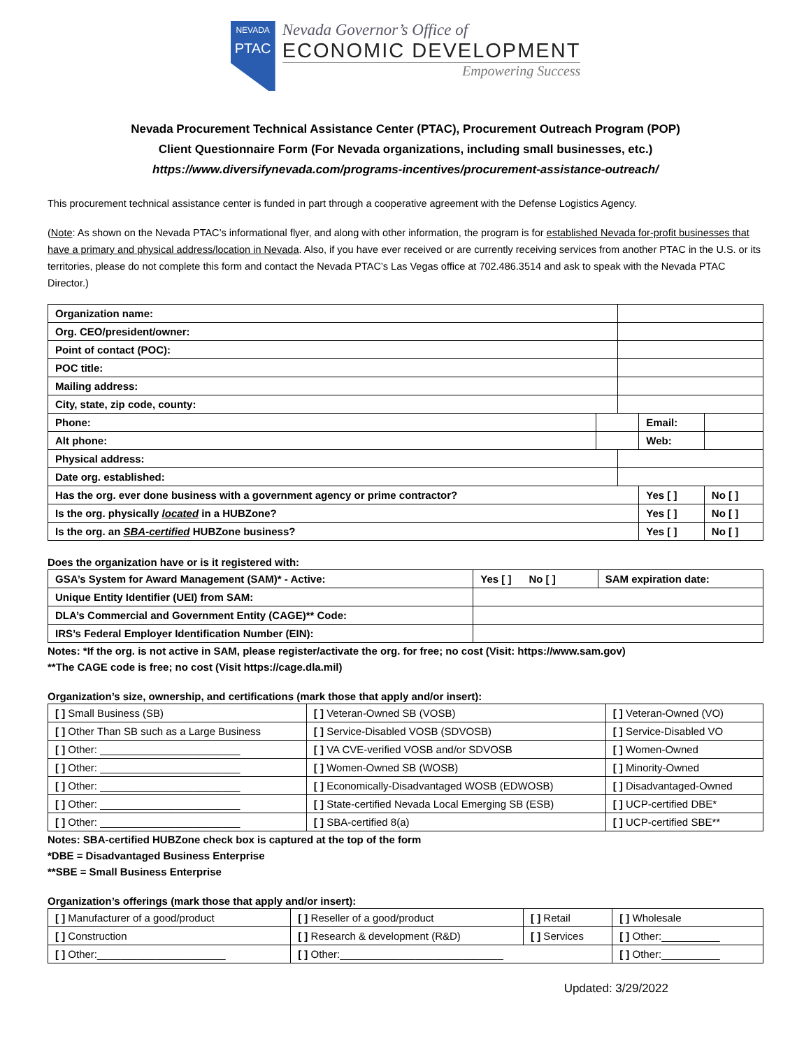NEVADA
PTAC
Nevada Governor’s Office of
ECONOMIC DEVELOPMENT
Empowering Success
Nevada Procurement Technical Assistance Center (PTAC), Procurement Outreach Program (POP)
Client Questionnaire Form (For Nevada organizations, including small businesses, etc.)
https://www.diversifynevada.com/programs-incentives/procurement-assistance-outreach/
This procurement technical assistance center is funded in part through a cooperative agreement with the Defense Logistics Agency.
(Note: As shown on the Nevada PTAC’s informational flyer, and along with other information, the program is for established Nevada for-profit businesses that have a primary and physical address/location in Nevada. Also, if you have ever received or are currently receiving services from another PTAC in the U.S. or its territories, please do not complete this form and contact the Nevada PTAC’s Las Vegas office at 702.486.3514 and ask to speak with the Nevada PTAC Director.)
| Organization name: | | | | | |
| Org. CEO/president/owner: | | | | | |
| Point of contact (POC): | | | | | |
| POC title: | | | | | |
| Mailing address: | | | | | |
| City, state, zip code, county: | | | | | |
| Phone: | | | Email: | | |
| Alt phone: | | | Web: | | |
| Physical address: | | | | | |
| Date org. established: | | | | | |
| Has the org. ever done business with a government agency or prime contractor? | | | Yes [ ] | | No [ ] |
| Is the org. physically located in a HUBZone? | | | Yes [ ] | | No [ ] |
| Is the org. an SBA-certified HUBZone business? | | | Yes [ ] | | No [ ] |
Does the organization have or is it registered with:
| GSA’s System for Award Management (SAM)* - Active: | Yes [ ] No [ ] | SAM expiration date: |
| Unique Entity Identifier (UEI) from SAM: | | |
| DLA’s Commercial and Government Entity (CAGE)** Code: | | |
| IRS’s Federal Employer Identification Number (EIN): | | |
Notes: *If the org. is not active in SAM, please register/activate the org. for free; no cost (Visit: https://www.sam.gov)
**The CAGE code is free; no cost (Visit https://cage.dla.mil)
Organization’s size, ownership, and certifications (mark those that apply and/or insert):
| [ ] Small Business (SB) | [ ] Veteran-Owned SB (VOSB) | [ ] Veteran-Owned (VO) |
| [ ] Other Than SB such as a Large Business | [ ] Service-Disabled VOSB (SDVOSB) | [ ] Service-Disabled VO |
| [ ] Other: ________________________ | [ ] VA CVE-verified VOSB and/or SDVOSB | [ ] Women-Owned |
| [ ] Other: ________________________ | [ ] Women-Owned SB (WOSB) | [ ] Minority-Owned |
| [ ] Other: ________________________ | [ ] Economically-Disadvantaged WOSB (EDWOSB) | [ ] Disadvantaged-Owned |
| [ ] Other: ________________________ | [ ] State-certified Nevada Local Emerging SB (ESB) | [ ] UCP-certified DBE* |
| [ ] Other: ________________________ | [ ] SBA-certified 8(a) | [ ] UCP-certified SBE** |
Notes: SBA-certified HUBZone check box is captured at the top of the form
*DBE = Disadvantaged Business Enterprise
**SBE = Small Business Enterprise
Organization’s offerings (mark those that apply and/or insert):
| [ ] Manufacturer of a good/product | [ ] Reseller of a good/product | [ ] Retail | [ ] Wholesale |
| [ ] Construction | [ ] Research & development (R&D) | [ ] Services | [ ] Other:__________ |
| [ ] Other:______________________ | [ ] Other:____________________________ | | [ ] Other:__________ |
Updated: 3/29/2022